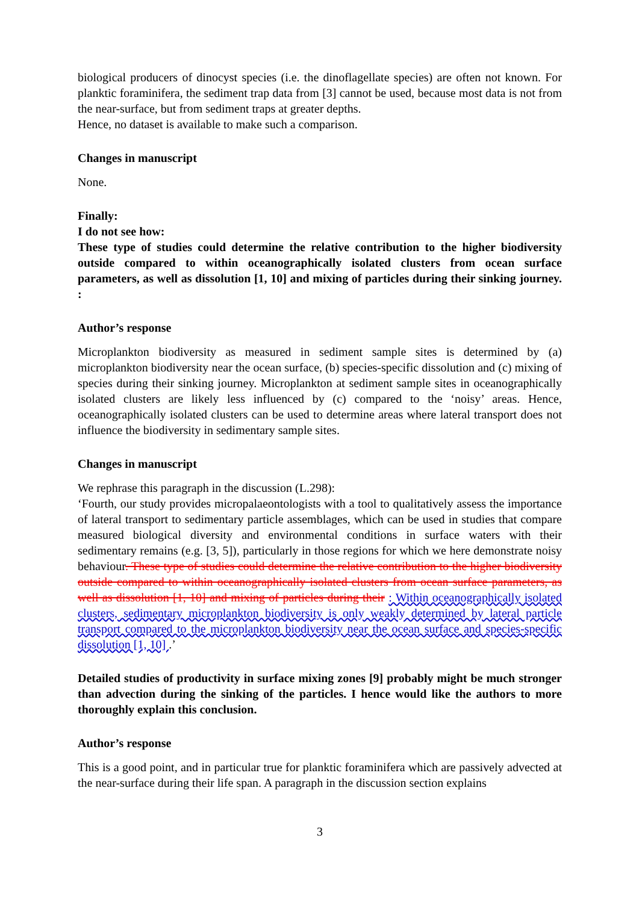biological producers of dinocyst species (i.e. the dinoflagellate species) are often not known. For planktic foraminifera, the sediment trap data from [3] cannot be used, because most data is not from the near-surface, but from sediment traps at greater depths.
Hence, no dataset is available to make such a comparison.
Changes in manuscript
None.
Finally:
I do not see how:
These type of studies could determine the relative contribution to the higher biodiversity outside compared to within oceanographically isolated clusters from ocean surface parameters, as well as dissolution [1, 10] and mixing of particles during their sinking journey. :
Author’s response
Microplankton biodiversity as measured in sediment sample sites is determined by (a) microplankton biodiversity near the ocean surface, (b) species-specific dissolution and (c) mixing of species during their sinking journey. Microplankton at sediment sample sites in oceanographically isolated clusters are likely less influenced by (c) compared to the ‘noisy’ areas. Hence, oceanographically isolated clusters can be used to determine areas where lateral transport does not influence the biodiversity in sedimentary sample sites.
Changes in manuscript
We rephrase this paragraph in the discussion (L.298):
‘Fourth, our study provides micropalaeontologists with a tool to qualitatively assess the importance of lateral transport to sedimentary particle assemblages, which can be used in studies that compare measured biological diversity and environmental conditions in surface waters with their sedimentary remains (e.g. [3, 5]), particularly in those regions for which we here demonstrate noisy behaviour. These type of studies could determine the relative contribution to the higher biodiversity outside compared to within oceanographically isolated clusters from ocean surface parameters, as well as dissolution [1, 10] and mixing of particles during their : Within oceanographically isolated clusters, sedimentary microplankton biodiversity is only weakly determined by lateral particle transport compared to the microplankton biodiversity near the ocean surface and species-specific dissolution [1, 10] .’
Detailed studies of productivity in surface mixing zones [9] probably might be much stronger than advection during the sinking of the particles. I hence would like the authors to more thoroughly explain this conclusion.
Author’s response
This is a good point, and in particular true for planktic foraminifera which are passively advected at the near-surface during their life span. A paragraph in the discussion section explains
3